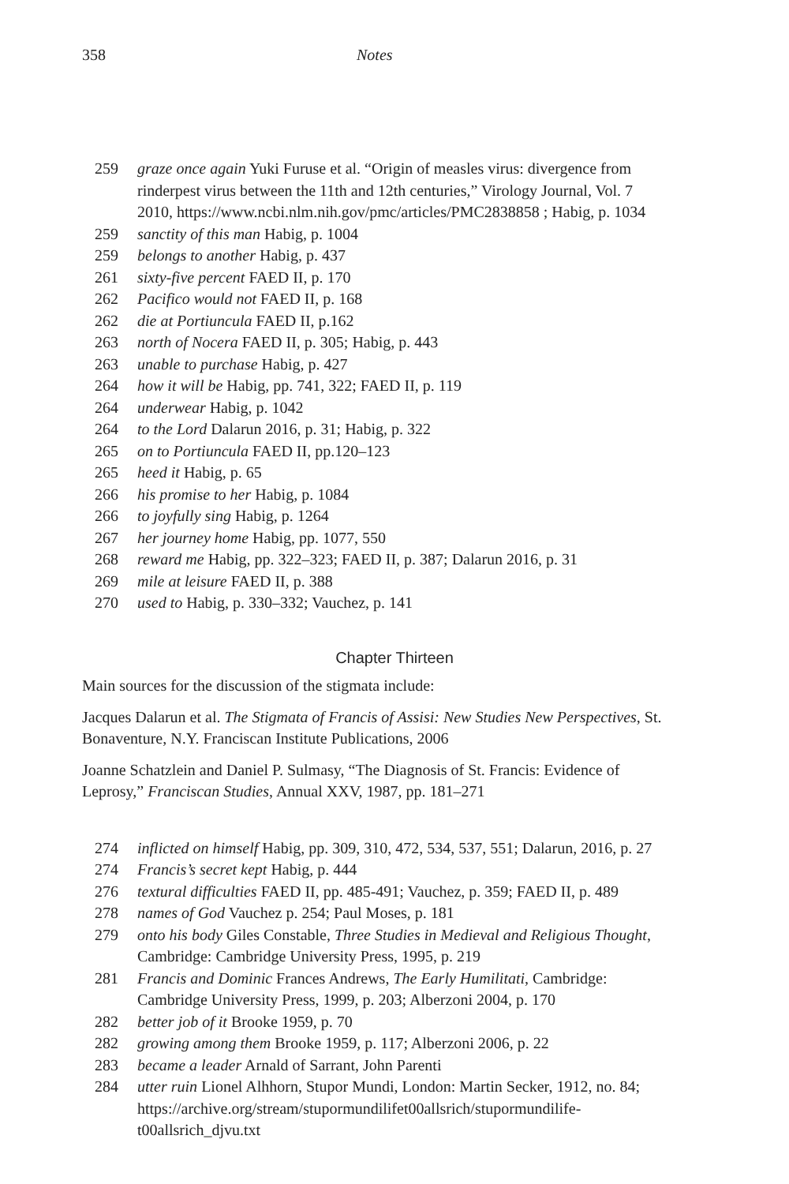358 Notes
259 graze once again Yuki Furuse et al. “Origin of measles virus: divergence from rinderpest virus between the 11th and 12th centuries,” Virology Journal, Vol. 7 2010, https://www.ncbi.nlm.nih.gov/pmc/articles/PMC2838858 ; Habig, p. 1034
259 sanctity of this man Habig, p. 1004
259 belongs to another Habig, p. 437
261 sixty-five percent FAED II, p. 170
262 Pacifico would not FAED II, p. 168
262 die at Portiuncula FAED II, p.162
263 north of Nocera FAED II, p. 305; Habig, p. 443
263 unable to purchase Habig, p. 427
264 how it will be Habig, pp. 741, 322; FAED II, p. 119
264 underwear Habig, p. 1042
264 to the Lord Dalarun 2016, p. 31; Habig, p. 322
265 on to Portiuncula FAED II, pp.120–123
265 heed it Habig, p. 65
266 his promise to her Habig, p. 1084
266 to joyfully sing Habig, p. 1264
267 her journey home Habig, pp. 1077, 550
268 reward me Habig, pp. 322–323; FAED II, p. 387; Dalarun 2016, p. 31
269 mile at leisure FAED II, p. 388
270 used to Habig, p. 330–332; Vauchez, p. 141
Chapter Thirteen
Main sources for the discussion of the stigmata include:
Jacques Dalarun et al. The Stigmata of Francis of Assisi: New Studies New Perspectives, St. Bonaventure, N.Y. Franciscan Institute Publications, 2006
Joanne Schatzlein and Daniel P. Sulmasy, “The Diagnosis of St. Francis: Evidence of Leprosy,” Franciscan Studies, Annual XXV, 1987, pp. 181–271
274 inflicted on himself Habig, pp. 309, 310, 472, 534, 537, 551; Dalarun, 2016, p. 27
274 Francis’s secret kept Habig, p. 444
276 textural difficulties FAED II, pp. 485-491; Vauchez, p. 359; FAED II, p. 489
278 names of God Vauchez p. 254; Paul Moses, p. 181
279 onto his body Giles Constable, Three Studies in Medieval and Religious Thought, Cambridge: Cambridge University Press, 1995, p. 219
281 Francis and Dominic Frances Andrews, The Early Humilitati, Cambridge: Cambridge University Press, 1999, p. 203; Alberzoni 2004, p. 170
282 better job of it Brooke 1959, p. 70
282 growing among them Brooke 1959, p. 117; Alberzoni 2006, p. 22
283 became a leader Arnald of Sarrant, John Parenti
284 utter ruin Lionel Alhhorn, Stupor Mundi, London: Martin Secker, 1912, no. 84; https://archive.org/stream/stupormundilifet00allsrich/stupormundilife-t00allsrich_djvu.txt